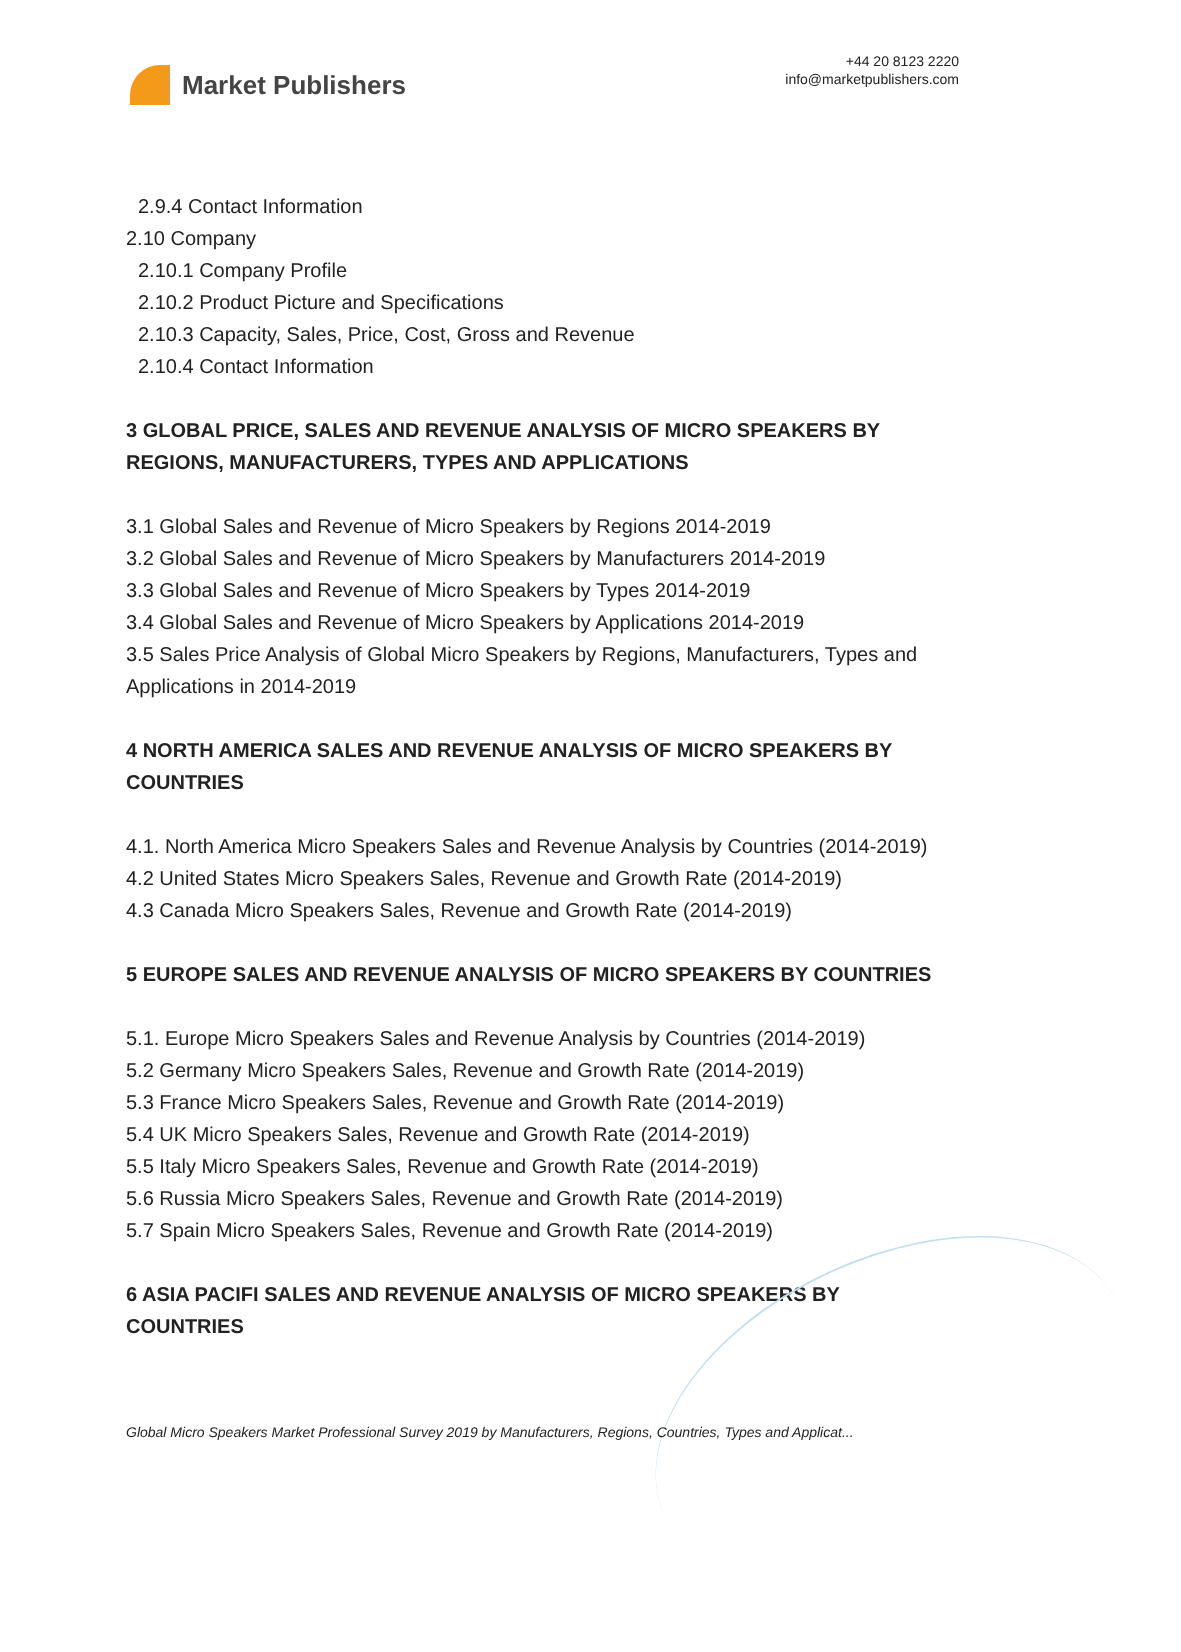Market Publishers
+44 20 8123 2220
info@marketpublishers.com
2.9.4 Contact Information
2.10 Company
2.10.1 Company Profile
2.10.2 Product Picture and Specifications
2.10.3 Capacity, Sales, Price, Cost, Gross and Revenue
2.10.4 Contact Information
3 GLOBAL PRICE, SALES AND REVENUE ANALYSIS OF MICRO SPEAKERS BY REGIONS, MANUFACTURERS, TYPES AND APPLICATIONS
3.1 Global Sales and Revenue of Micro Speakers by Regions 2014-2019
3.2 Global Sales and Revenue of Micro Speakers by Manufacturers 2014-2019
3.3 Global Sales and Revenue of Micro Speakers by Types 2014-2019
3.4 Global Sales and Revenue of Micro Speakers by Applications 2014-2019
3.5 Sales Price Analysis of Global Micro Speakers by Regions, Manufacturers, Types and Applications in 2014-2019
4 NORTH AMERICA SALES AND REVENUE ANALYSIS OF MICRO SPEAKERS BY COUNTRIES
4.1. North America Micro Speakers Sales and Revenue Analysis by Countries (2014-2019)
4.2 United States Micro Speakers Sales, Revenue and Growth Rate (2014-2019)
4.3 Canada Micro Speakers Sales, Revenue and Growth Rate (2014-2019)
5 EUROPE SALES AND REVENUE ANALYSIS OF MICRO SPEAKERS BY COUNTRIES
5.1. Europe Micro Speakers Sales and Revenue Analysis by Countries (2014-2019)
5.2 Germany Micro Speakers Sales, Revenue and Growth Rate (2014-2019)
5.3 France Micro Speakers Sales, Revenue and Growth Rate (2014-2019)
5.4 UK Micro Speakers Sales, Revenue and Growth Rate (2014-2019)
5.5 Italy Micro Speakers Sales, Revenue and Growth Rate (2014-2019)
5.6 Russia Micro Speakers Sales, Revenue and Growth Rate (2014-2019)
5.7 Spain Micro Speakers Sales, Revenue and Growth Rate (2014-2019)
6 ASIA PACIFI SALES AND REVENUE ANALYSIS OF MICRO SPEAKERS BY COUNTRIES
Global Micro Speakers Market Professional Survey 2019 by Manufacturers, Regions, Countries, Types and Applicat...